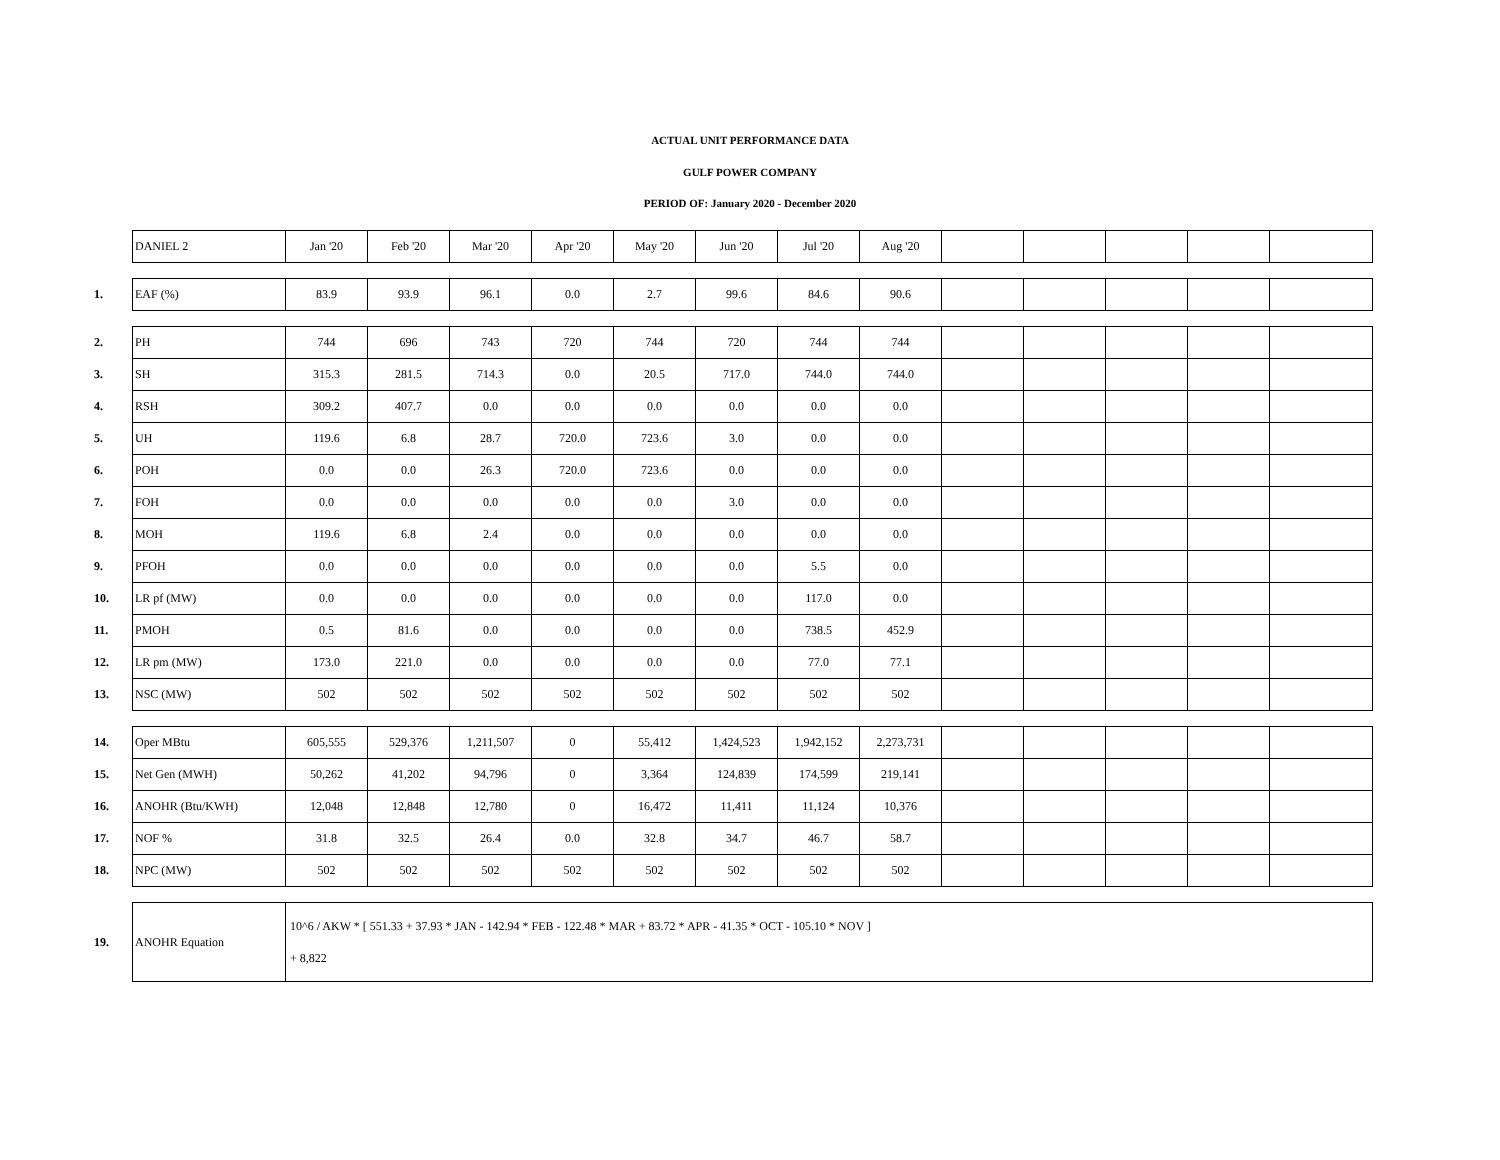ACTUAL UNIT PERFORMANCE DATA
GULF POWER COMPANY
PERIOD OF: January 2020 - December 2020
| | DANIEL 2 | Jan '20 | Feb '20 | Mar '20 | Apr '20 | May '20 | Jun '20 | Jul '20 | Aug '20 | | | | | |
| 1. | EAF (%) | 83.9 | 93.9 | 96.1 | 0.0 | 2.7 | 99.6 | 84.6 | 90.6 | | | | | |
| 2. | PH | 744 | 696 | 743 | 720 | 744 | 720 | 744 | 744 | | | | | |
| 3. | SH | 315.3 | 281.5 | 714.3 | 0.0 | 20.5 | 717.0 | 744.0 | 744.0 | | | | | |
| 4. | RSH | 309.2 | 407.7 | 0.0 | 0.0 | 0.0 | 0.0 | 0.0 | 0.0 | | | | | |
| 5. | UH | 119.6 | 6.8 | 28.7 | 720.0 | 723.6 | 3.0 | 0.0 | 0.0 | | | | | |
| 6. | POH | 0.0 | 0.0 | 26.3 | 720.0 | 723.6 | 0.0 | 0.0 | 0.0 | | | | | |
| 7. | FOH | 0.0 | 0.0 | 0.0 | 0.0 | 0.0 | 3.0 | 0.0 | 0.0 | | | | | |
| 8. | MOH | 119.6 | 6.8 | 2.4 | 0.0 | 0.0 | 0.0 | 0.0 | 0.0 | | | | | |
| 9. | PFOH | 0.0 | 0.0 | 0.0 | 0.0 | 0.0 | 0.0 | 5.5 | 0.0 | | | | | |
| 10. | LR pf (MW) | 0.0 | 0.0 | 0.0 | 0.0 | 0.0 | 0.0 | 117.0 | 0.0 | | | | | |
| 11. | PMOH | 0.5 | 81.6 | 0.0 | 0.0 | 0.0 | 0.0 | 738.5 | 452.9 | | | | | |
| 12. | LR pm (MW) | 173.0 | 221.0 | 0.0 | 0.0 | 0.0 | 0.0 | 77.0 | 77.1 | | | | | |
| 13. | NSC (MW) | 502 | 502 | 502 | 502 | 502 | 502 | 502 | 502 | | | | | |
| 14. | Oper MBtu | 605,555 | 529,376 | 1,211,507 | 0 | 55,412 | 1,424,523 | 1,942,152 | 2,273,731 | | | | | |
| 15. | Net Gen (MWH) | 50,262 | 41,202 | 94,796 | 0 | 3,364 | 124,839 | 174,599 | 219,141 | | | | | |
| 16. | ANOHR (Btu/KWH) | 12,048 | 12,848 | 12,780 | 0 | 16,472 | 11,411 | 11,124 | 10,376 | | | | | |
| 17. | NOF % | 31.8 | 32.5 | 26.4 | 0.0 | 32.8 | 34.7 | 46.7 | 58.7 | | | | | |
| 18. | NPC (MW) | 502 | 502 | 502 | 502 | 502 | 502 | 502 | 502 | | | | | |
| 19. | ANOHR Equation | 10^6 / AKW * [ 551.33 + 37.93 * JAN - 142.94 * FEB - 122.48 * MAR + 83.72 * APR - 41.35 * OCT - 105.10 * NOV ] + 8,822 | | | | | | | | | | | | |